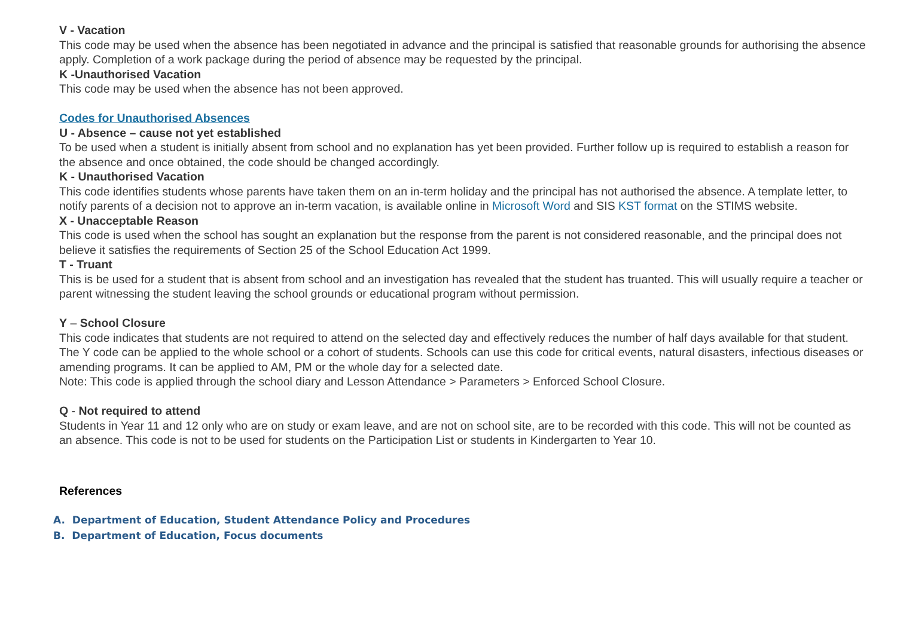V - Vacation
This code may be used when the absence has been negotiated in advance and the principal is satisfied that reasonable grounds for authorising the absence apply. Completion of a work package during the period of absence may be requested by the principal.
K -Unauthorised Vacation
This code may be used when the absence has not been approved.
Codes for Unauthorised Absences
U - Absence – cause not yet established
To be used when a student is initially absent from school and no explanation has yet been provided. Further follow up is required to establish a reason for the absence and once obtained, the code should be changed accordingly.
K - Unauthorised Vacation
This code identifies students whose parents have taken them on an in-term holiday and the principal has not authorised the absence. A template letter, to notify parents of a decision not to approve an in-term vacation, is available online in Microsoft Word and SIS KST format on the STIMS website.
X - Unacceptable Reason
This code is used when the school has sought an explanation but the response from the parent is not considered reasonable, and the principal does not believe it satisfies the requirements of Section 25 of the School Education Act 1999.
T - Truant
This is be used for a student that is absent from school and an investigation has revealed that the student has truanted. This will usually require a teacher or parent witnessing the student leaving the school grounds or educational program without permission.
Y – School Closure
This code indicates that students are not required to attend on the selected day and effectively reduces the number of half days available for that student. The Y code can be applied to the whole school or a cohort of students. Schools can use this code for critical events, natural disasters, infectious diseases or amending programs. It can be applied to AM, PM or the whole day for a selected date.
Note: This code is applied through the school diary and Lesson Attendance > Parameters > Enforced School Closure.
Q - Not required to attend
Students in Year 11 and 12 only who are on study or exam leave, and are not on school site, are to be recorded with this code. This will not be counted as an absence. This code is not to be used for students on the Participation List or students in Kindergarten to Year 10.
References
A. Department of Education, Student Attendance Policy and Procedures
B. Department of Education, Focus documents